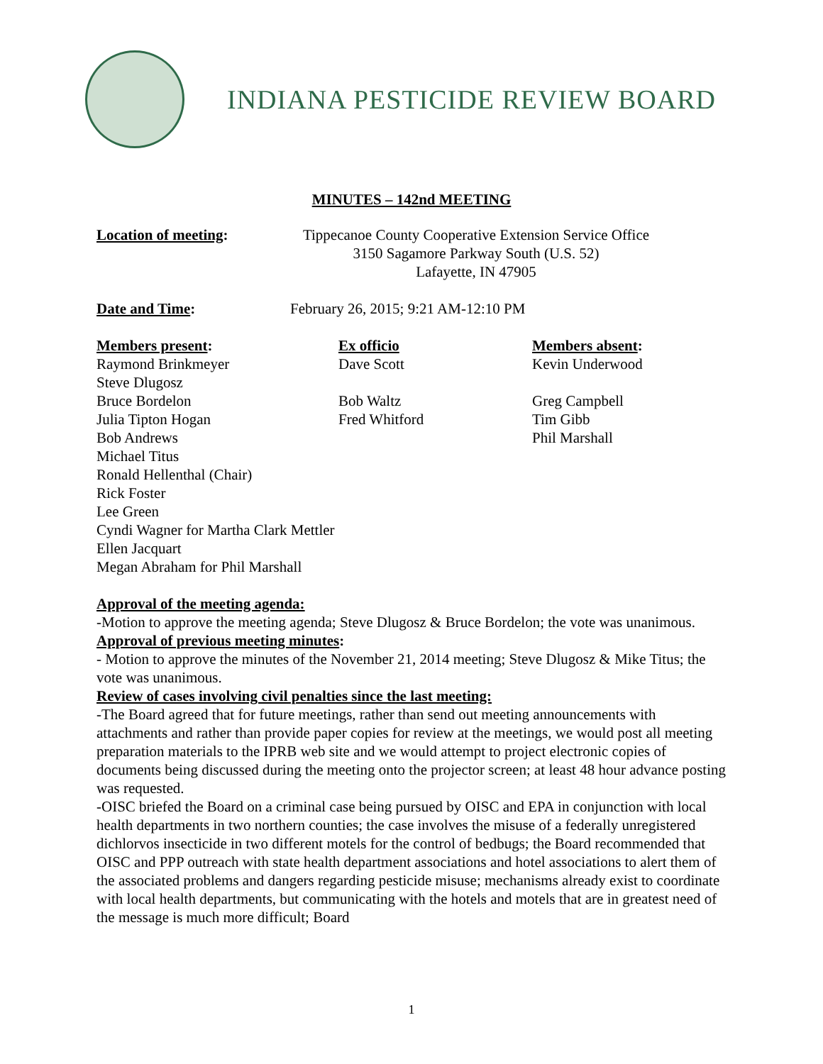INDIANA PESTICIDE REVIEW BOARD
MINUTES – 142nd MEETING
Location of meeting: Tippecanoe County Cooperative Extension Service Office
3150 Sagamore Parkway South (U.S. 52)
Lafayette, IN 47905
Date and Time: February 26, 2015; 9:21 AM-12:10 PM
Members present: Raymond Brinkmeyer Steve Dlugosz Bruce Bordelon Julia Tipton Hogan Bob Andrews Michael Titus Ronald Hellenthal (Chair) Rick Foster Lee Green Cyndi Wagner for Martha Clark Mettler Ellen Jacquart Megan Abraham for Phil Marshall
Ex officio Dave Scott Bob Waltz Fred Whitford
Members absent: Kevin Underwood Greg Campbell Tim Gibb Phil Marshall
Approval of the meeting agenda:
-Motion to approve the meeting agenda; Steve Dlugosz & Bruce Bordelon; the vote was unanimous.
Approval of previous meeting minutes:
- Motion to approve the minutes of the November 21, 2014 meeting; Steve Dlugosz & Mike Titus; the vote was unanimous.
Review of cases involving civil penalties since the last meeting:
-The Board agreed that for future meetings, rather than send out meeting announcements with attachments and rather than provide paper copies for review at the meetings, we would post all meeting preparation materials to the IPRB web site and we would attempt to project electronic copies of documents being discussed during the meeting onto the projector screen; at least 48 hour advance posting was requested.
-OISC briefed the Board on a criminal case being pursued by OISC and EPA in conjunction with local health departments in two northern counties; the case involves the misuse of a federally unregistered dichlorvos insecticide in two different motels for the control of bedbugs; the Board recommended that OISC and PPP outreach with state health department associations and hotel associations to alert them of the associated problems and dangers regarding pesticide misuse; mechanisms already exist to coordinate with local health departments, but communicating with the hotels and motels that are in greatest need of the message is much more difficult; Board
1